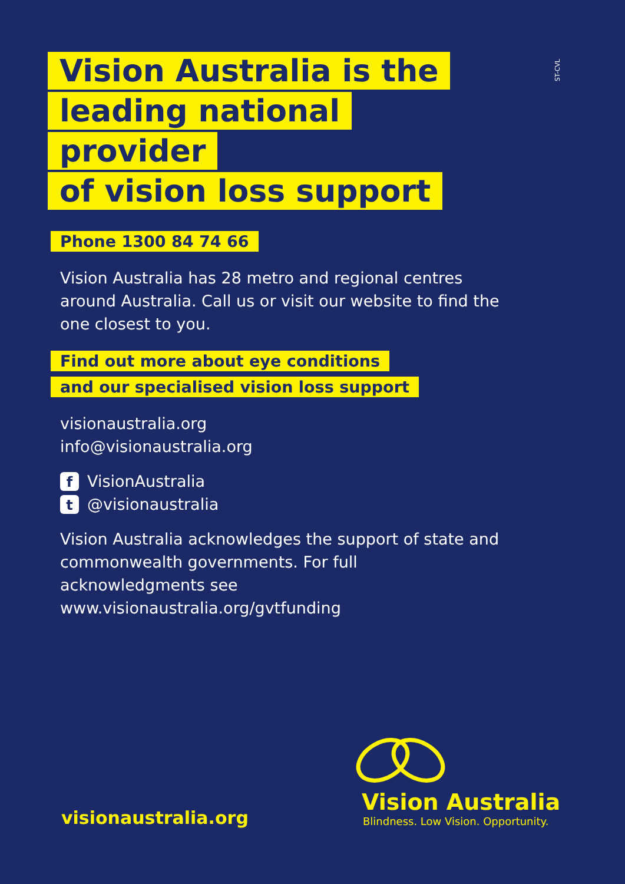ST-CVL
Vision Australia is the
leading national provider
of vision loss support
Phone 1300 84 74 66
Vision Australia has 28 metro and regional centres around Australia. Call us or visit our website to find the one closest to you.
Find out more about eye conditions
and our specialised vision loss support
visionaustralia.org
info@visionaustralia.org
f VisionAustralia
t @visionaustralia
Vision Australia acknowledges the support of state and commonwealth governments. For full acknowledgments see www.visionaustralia.org/gvtfunding
Vision Australia
Blindness. Low Vision. Opportunity.
visionaustralia.org